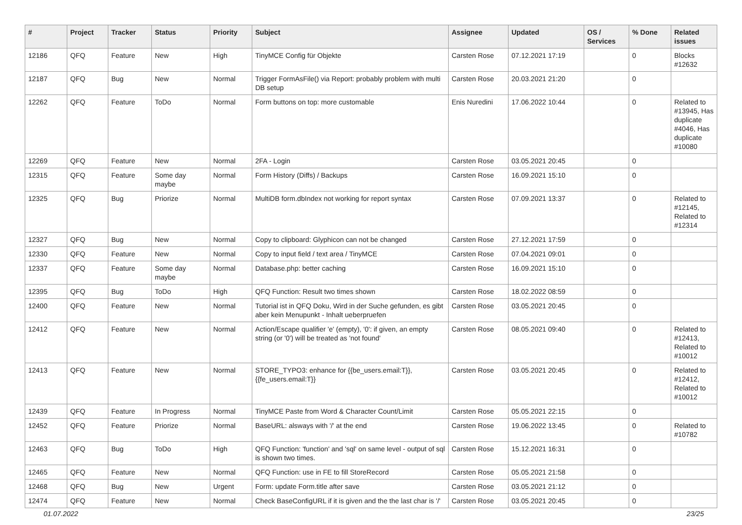| # | Project | Tracker | Status | Priority | Subject | Assignee | Updated | OS / Services | % Done | Related issues |
| --- | --- | --- | --- | --- | --- | --- | --- | --- | --- | --- |
| 12186 | QFQ | Feature | New | High | TinyMCE Config für Objekte | Carsten Rose | 07.12.2021 17:19 | | 0 | Blocks #12632 |
| 12187 | QFQ | Bug | New | Normal | Trigger FormAsFile() via Report: probably problem with multi DB setup | Carsten Rose | 20.03.2021 21:20 | | 0 | |
| 12262 | QFQ | Feature | ToDo | Normal | Form buttons on top: more customable | Enis Nuredini | 17.06.2022 10:44 | | 0 | Related to #13945, Has duplicate #4046, Has duplicate #10080 |
| 12269 | QFQ | Feature | New | Normal | 2FA - Login | Carsten Rose | 03.05.2021 20:45 | | 0 | |
| 12315 | QFQ | Feature | Some day maybe | Normal | Form History (Diffs) / Backups | Carsten Rose | 16.09.2021 15:10 | | 0 | |
| 12325 | QFQ | Bug | Priorize | Normal | MultiDB form.dbIndex not working for report syntax | Carsten Rose | 07.09.2021 13:37 | | 0 | Related to #12145, Related to #12314 |
| 12327 | QFQ | Bug | New | Normal | Copy to clipboard: Glyphicon can not be changed | Carsten Rose | 27.12.2021 17:59 | | 0 | |
| 12330 | QFQ | Feature | New | Normal | Copy to input field / text area / TinyMCE | Carsten Rose | 07.04.2021 09:01 | | 0 | |
| 12337 | QFQ | Feature | Some day maybe | Normal | Database.php: better caching | Carsten Rose | 16.09.2021 15:10 | | 0 | |
| 12395 | QFQ | Bug | ToDo | High | QFQ Function: Result two times shown | Carsten Rose | 18.02.2022 08:59 | | 0 | |
| 12400 | QFQ | Feature | New | Normal | Tutorial ist in QFQ Doku, Wird in der Suche gefunden, es gibt aber kein Menupunkt - Inhalt ueberpruefen | Carsten Rose | 03.05.2021 20:45 | | 0 | |
| 12412 | QFQ | Feature | New | Normal | Action/Escape qualifier 'e' (empty), '0': if given, an empty string (or '0') will be treated as 'not found' | Carsten Rose | 08.05.2021 09:40 | | 0 | Related to #12413, Related to #10012 |
| 12413 | QFQ | Feature | New | Normal | STORE_TYPO3: enhance for {{be_users.email:T}}, {{fe_users.email:T}} | Carsten Rose | 03.05.2021 20:45 | | 0 | Related to #12412, Related to #10012 |
| 12439 | QFQ | Feature | In Progress | Normal | TinyMCE Paste from Word & Character Count/Limit | Carsten Rose | 05.05.2021 22:15 | | 0 | |
| 12452 | QFQ | Feature | Priorize | Normal | BaseURL: alsways with '/' at the end | Carsten Rose | 19.06.2022 13:45 | | 0 | Related to #10782 |
| 12463 | QFQ | Bug | ToDo | High | QFQ Function: 'function' and 'sql' on same level - output of sql is shown two times. | Carsten Rose | 15.12.2021 16:31 | | 0 | |
| 12465 | QFQ | Feature | New | Normal | QFQ Function: use in FE to fill StoreRecord | Carsten Rose | 05.05.2021 21:58 | | 0 | |
| 12468 | QFQ | Bug | New | Urgent | Form: update Form.title after save | Carsten Rose | 03.05.2021 21:12 | | 0 | |
| 12474 | QFQ | Feature | New | Normal | Check BaseConfigURL if it is given and the the last char is '/' | Carsten Rose | 03.05.2021 20:45 | | 0 | |
01.07.2022 23/25